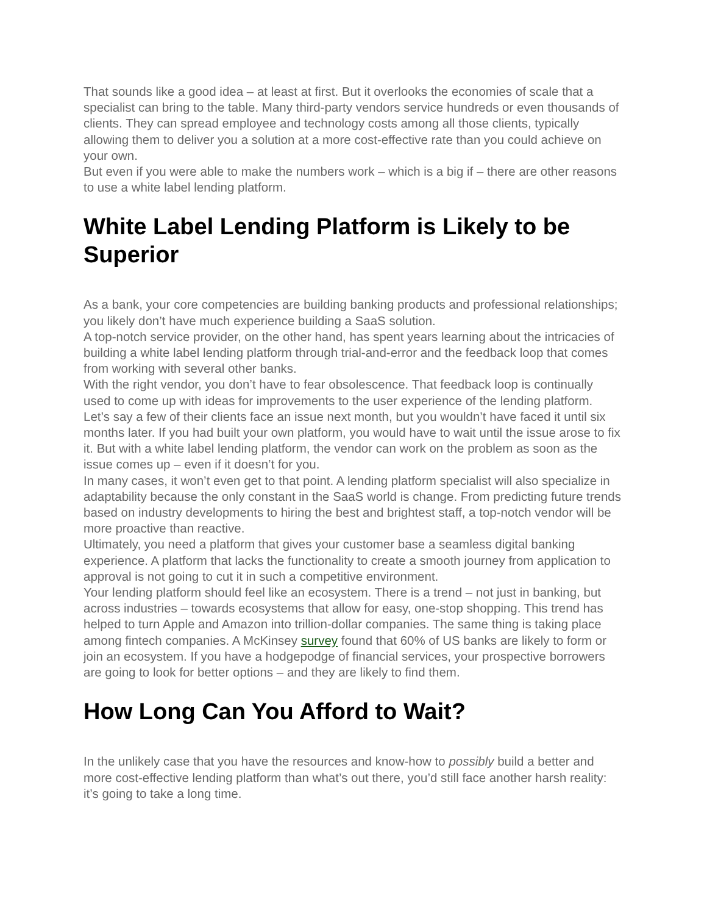That sounds like a good idea – at least at first. But it overlooks the economies of scale that a specialist can bring to the table. Many third-party vendors service hundreds or even thousands of clients. They can spread employee and technology costs among all those clients, typically allowing them to deliver you a solution at a more cost-effective rate than you could achieve on your own.
But even if you were able to make the numbers work – which is a big if – there are other reasons to use a white label lending platform.
White Label Lending Platform is Likely to be Superior
As a bank, your core competencies are building banking products and professional relationships; you likely don’t have much experience building a SaaS solution.
A top-notch service provider, on the other hand, has spent years learning about the intricacies of building a white label lending platform through trial-and-error and the feedback loop that comes from working with several other banks.
With the right vendor, you don’t have to fear obsolescence. That feedback loop is continually used to come up with ideas for improvements to the user experience of the lending platform. Let’s say a few of their clients face an issue next month, but you wouldn’t have faced it until six months later. If you had built your own platform, you would have to wait until the issue arose to fix it. But with a white label lending platform, the vendor can work on the problem as soon as the issue comes up – even if it doesn’t for you.
In many cases, it won’t even get to that point. A lending platform specialist will also specialize in adaptability because the only constant in the SaaS world is change. From predicting future trends based on industry developments to hiring the best and brightest staff, a top-notch vendor will be more proactive than reactive.
Ultimately, you need a platform that gives your customer base a seamless digital banking experience. A platform that lacks the functionality to create a smooth journey from application to approval is not going to cut it in such a competitive environment.
Your lending platform should feel like an ecosystem. There is a trend – not just in banking, but across industries – towards ecosystems that allow for easy, one-stop shopping. This trend has helped to turn Apple and Amazon into trillion-dollar companies. The same thing is taking place among fintech companies. A McKinsey survey found that 60% of US banks are likely to form or join an ecosystem. If you have a hodgepodge of financial services, your prospective borrowers are going to look for better options – and they are likely to find them.
How Long Can You Afford to Wait?
In the unlikely case that you have the resources and know-how to possibly build a better and more cost-effective lending platform than what’s out there, you’d still face another harsh reality: it’s going to take a long time.